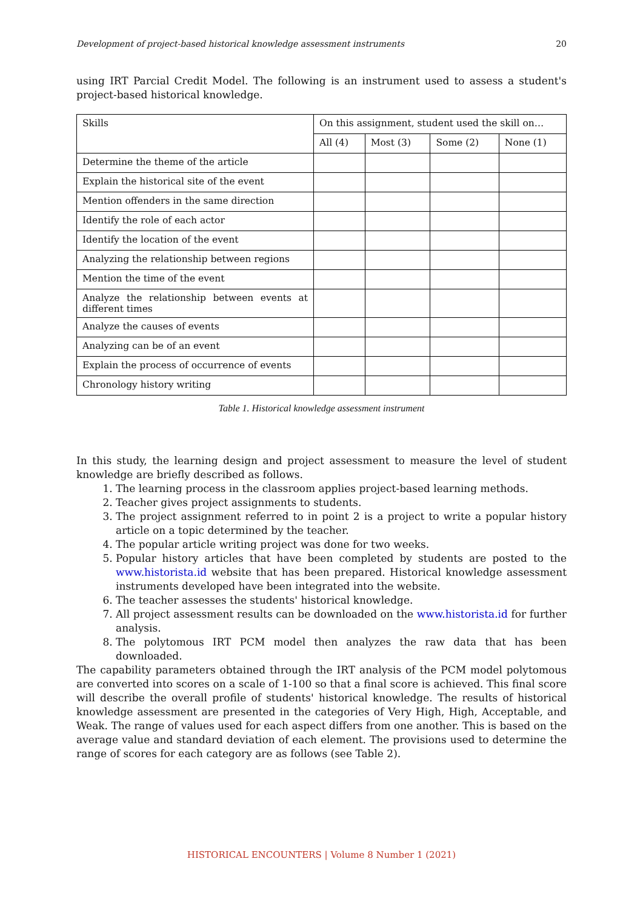Development of project-based historical knowledge assessment instruments 20
using IRT Parcial Credit Model. The following is an instrument used to assess a student's project-based historical knowledge.
| Skills | On this assignment, student used the skill on… | | | |
| --- | --- | --- | --- | --- |
| | All (4) | Most (3) | Some (2) | None (1) |
| Determine the theme of the article | | | | |
| Explain the historical site of the event | | | | |
| Mention offenders in the same direction | | | | |
| Identify the role of each actor | | | | |
| Identify the location of the event | | | | |
| Analyzing the relationship between regions | | | | |
| Mention the time of the event | | | | |
| Analyze the relationship between events at different times | | | | |
| Analyze the causes of events | | | | |
| Analyzing can be of an event | | | | |
| Explain the process of occurrence of events | | | | |
| Chronology history writing | | | | |
Table 1. Historical knowledge assessment instrument
In this study, the learning design and project assessment to measure the level of student knowledge are briefly described as follows.
1. The learning process in the classroom applies project-based learning methods.
2. Teacher gives project assignments to students.
3. The project assignment referred to in point 2 is a project to write a popular history article on a topic determined by the teacher.
4. The popular article writing project was done for two weeks.
5. Popular history articles that have been completed by students are posted to the www.historista.id website that has been prepared. Historical knowledge assessment instruments developed have been integrated into the website.
6. The teacher assesses the students' historical knowledge.
7. All project assessment results can be downloaded on the www.historista.id for further analysis.
8. The polytomous IRT PCM model then analyzes the raw data that has been downloaded.
The capability parameters obtained through the IRT analysis of the PCM model polytomous are converted into scores on a scale of 1-100 so that a final score is achieved. This final score will describe the overall profile of students' historical knowledge. The results of historical knowledge assessment are presented in the categories of Very High, High, Acceptable, and Weak. The range of values used for each aspect differs from one another. This is based on the average value and standard deviation of each element. The provisions used to determine the range of scores for each category are as follows (see Table 2).
HISTORICAL ENCOUNTERS | Volume 8 Number 1 (2021)